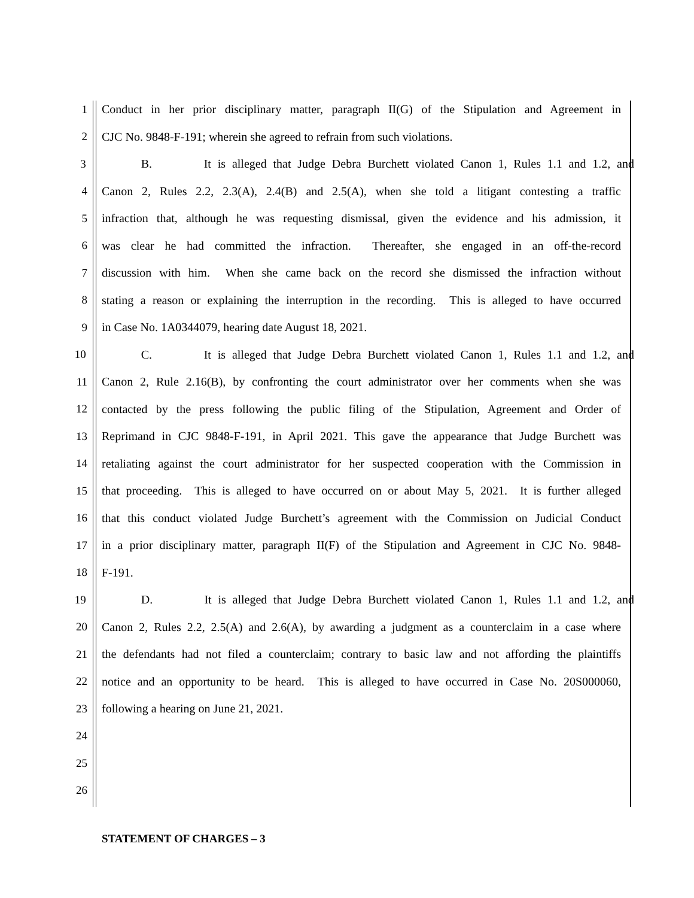1 Conduct in her prior disciplinary matter, paragraph II(G) of the Stipulation and Agreement in
2 CJC No. 9848-F-191; wherein she agreed to refrain from such violations.
3 B. It is alleged that Judge Debra Burchett violated Canon 1, Rules 1.1 and 1.2, and
4 Canon 2, Rules 2.2, 2.3(A), 2.4(B) and 2.5(A), when she told a litigant contesting a traffic
5 infraction that, although he was requesting dismissal, given the evidence and his admission, it
6 was clear he had committed the infraction. Thereafter, she engaged in an off-the-record
7 discussion with him. When she came back on the record she dismissed the infraction without
8 stating a reason or explaining the interruption in the recording. This is alleged to have occurred
9 in Case No. 1A0344079, hearing date August 18, 2021.
10 C. It is alleged that Judge Debra Burchett violated Canon 1, Rules 1.1 and 1.2, and
11 Canon 2, Rule 2.16(B), by confronting the court administrator over her comments when she was
12 contacted by the press following the public filing of the Stipulation, Agreement and Order of
13 Reprimand in CJC 9848-F-191, in April 2021. This gave the appearance that Judge Burchett was
14 retaliating against the court administrator for her suspected cooperation with the Commission in
15 that proceeding. This is alleged to have occurred on or about May 5, 2021. It is further alleged
16 that this conduct violated Judge Burchett’s agreement with the Commission on Judicial Conduct
17 in a prior disciplinary matter, paragraph II(F) of the Stipulation and Agreement in CJC No. 9848-
18 F-191.
19 D. It is alleged that Judge Debra Burchett violated Canon 1, Rules 1.1 and 1.2, and
20 Canon 2, Rules 2.2, 2.5(A) and 2.6(A), by awarding a judgment as a counterclaim in a case where
21 the defendants had not filed a counterclaim; contrary to basic law and not affording the plaintiffs
22 notice and an opportunity to be heard. This is alleged to have occurred in Case No. 20S000060,
23 following a hearing on June 21, 2021.
24
25
26
STATEMENT OF CHARGES – 3